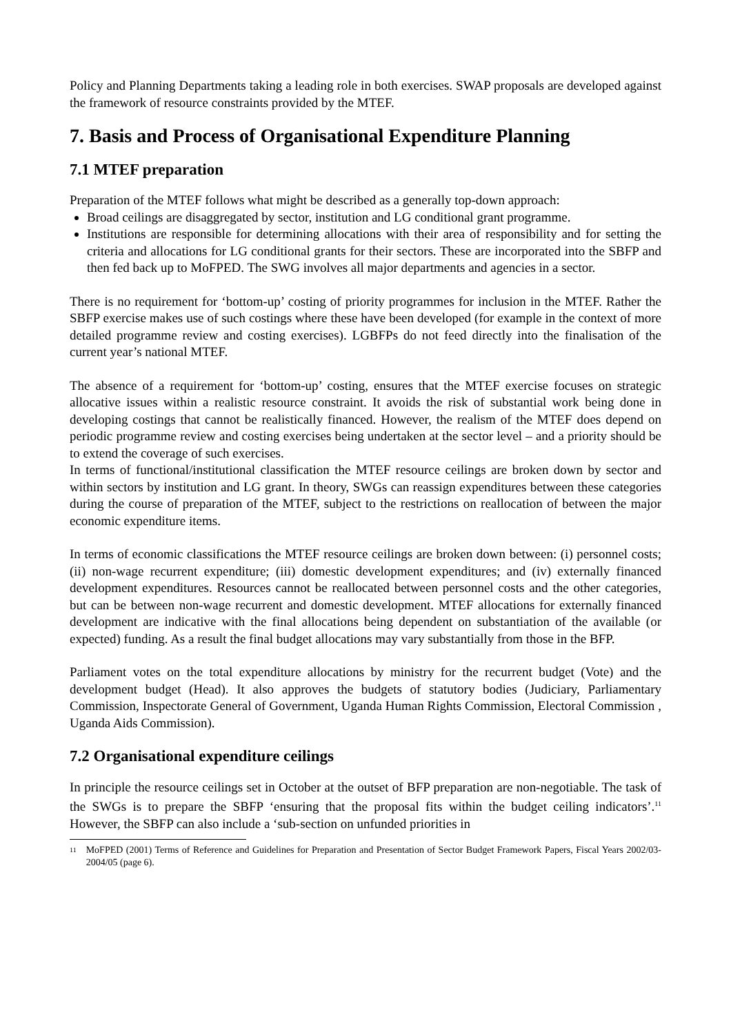Policy and Planning Departments taking a leading role in both exercises. SWAP proposals are developed against the framework of resource constraints provided by the MTEF.
7. Basis and Process of Organisational Expenditure Planning
7.1 MTEF preparation
Preparation of the MTEF follows what might be described as a generally top-down approach:
Broad ceilings are disaggregated by sector, institution and LG conditional grant programme.
Institutions are responsible for determining allocations with their area of responsibility and for setting the criteria and allocations for LG conditional grants for their sectors. These are incorporated into the SBFP and then fed back up to MoFPED. The SWG involves all major departments and agencies in a sector.
There is no requirement for ‘bottom-up’ costing of priority programmes for inclusion in the MTEF. Rather the SBFP exercise makes use of such costings where these have been developed (for example in the context of more detailed programme review and costing exercises). LGBFPs do not feed directly into the finalisation of the current year’s national MTEF.
The absence of a requirement for ‘bottom-up’ costing, ensures that the MTEF exercise focuses on strategic allocative issues within a realistic resource constraint. It avoids the risk of substantial work being done in developing costings that cannot be realistically financed. However, the realism of the MTEF does depend on periodic programme review and costing exercises being undertaken at the sector level – and a priority should be to extend the coverage of such exercises.
In terms of functional/institutional classification the MTEF resource ceilings are broken down by sector and within sectors by institution and LG grant. In theory, SWGs can reassign expenditures between these categories during the course of preparation of the MTEF, subject to the restrictions on reallocation of between the major economic expenditure items.
In terms of economic classifications the MTEF resource ceilings are broken down between: (i) personnel costs; (ii) non-wage recurrent expenditure; (iii) domestic development expenditures; and (iv) externally financed development expenditures. Resources cannot be reallocated between personnel costs and the other categories, but can be between non-wage recurrent and domestic development. MTEF allocations for externally financed development are indicative with the final allocations being dependent on substantiation of the available (or expected) funding. As a result the final budget allocations may vary substantially from those in the BFP.
Parliament votes on the total expenditure allocations by ministry for the recurrent budget (Vote) and the development budget (Head). It also approves the budgets of statutory bodies (Judiciary, Parliamentary Commission, Inspectorate General of Government, Uganda Human Rights Commission, Electoral Commission , Uganda Aids Commission).
7.2 Organisational expenditure ceilings
In principle the resource ceilings set in October at the outset of BFP preparation are non-negotiable. The task of the SWGs is to prepare the SBFP ‘ensuring that the proposal fits within the budget ceiling indicators’.<sup>11</sup> However, the SBFP can also include a ‘sub-section on unfunded priorities in
<sup>11</sup> MoFPED (2001) Terms of Reference and Guidelines for Preparation and Presentation of Sector Budget Framework Papers, Fiscal Years 2002/03-2004/05 (page 6).